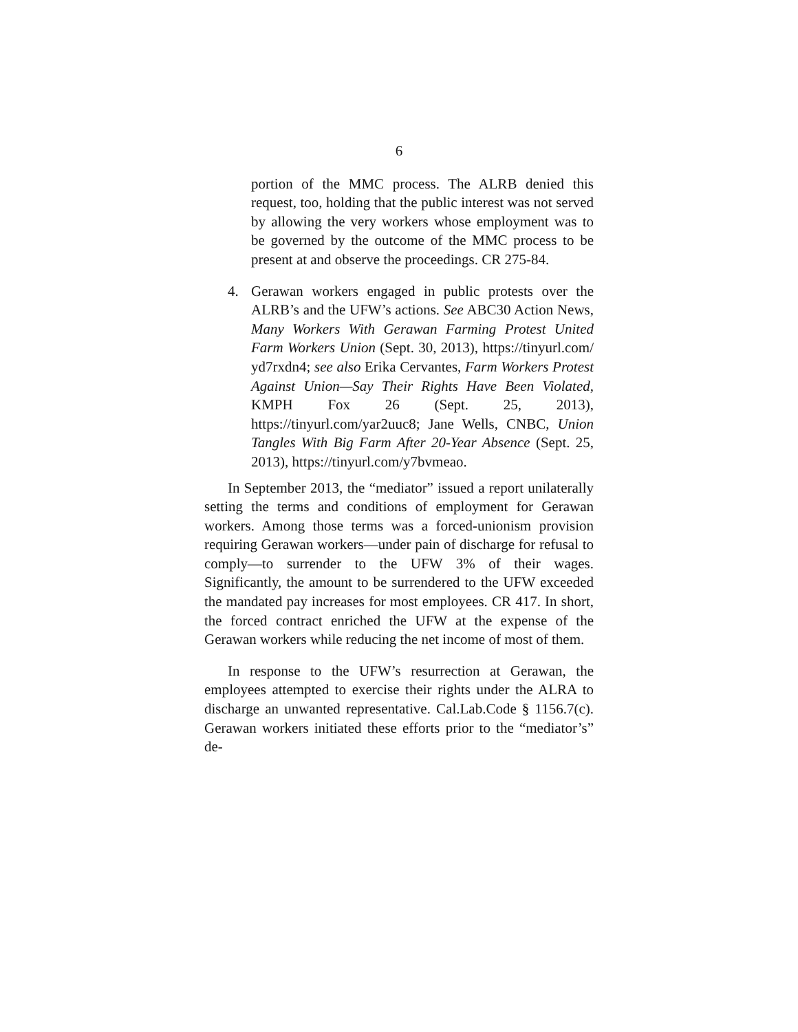6
portion of the MMC process. The ALRB denied this request, too, holding that the public interest was not served by allowing the very workers whose employment was to be governed by the outcome of the MMC process to be present at and observe the proceedings. CR 275-84.
4. Gerawan workers engaged in public protests over the ALRB’s and the UFW’s actions. See ABC30 Action News, Many Workers With Gerawan Farming Protest United Farm Workers Union (Sept. 30, 2013), https://tinyurl.com/ yd7rxdn4; see also Erika Cervantes, Farm Workers Protest Against Union—Say Their Rights Have Been Violated, KMPH Fox 26 (Sept. 25, 2013), https://tinyurl.com/yar2uuc8; Jane Wells, CNBC, Union Tangles With Big Farm After 20-Year Absence (Sept. 25, 2013), https://tinyurl.com/y7bvmeao.
In September 2013, the “mediator” issued a report unilaterally setting the terms and conditions of employment for Gerawan workers. Among those terms was a forced-unionism provision requiring Gerawan workers—under pain of discharge for refusal to comply—to surrender to the UFW 3% of their wages. Significantly, the amount to be surrendered to the UFW exceeded the mandated pay increases for most employees. CR 417. In short, the forced contract enriched the UFW at the expense of the Gerawan workers while reducing the net income of most of them.
In response to the UFW’s resurrection at Gerawan, the employees attempted to exercise their rights under the ALRA to discharge an unwanted representative. Cal.Lab.Code § 1156.7(c). Gerawan workers initiated these efforts prior to the “mediator’s” de-